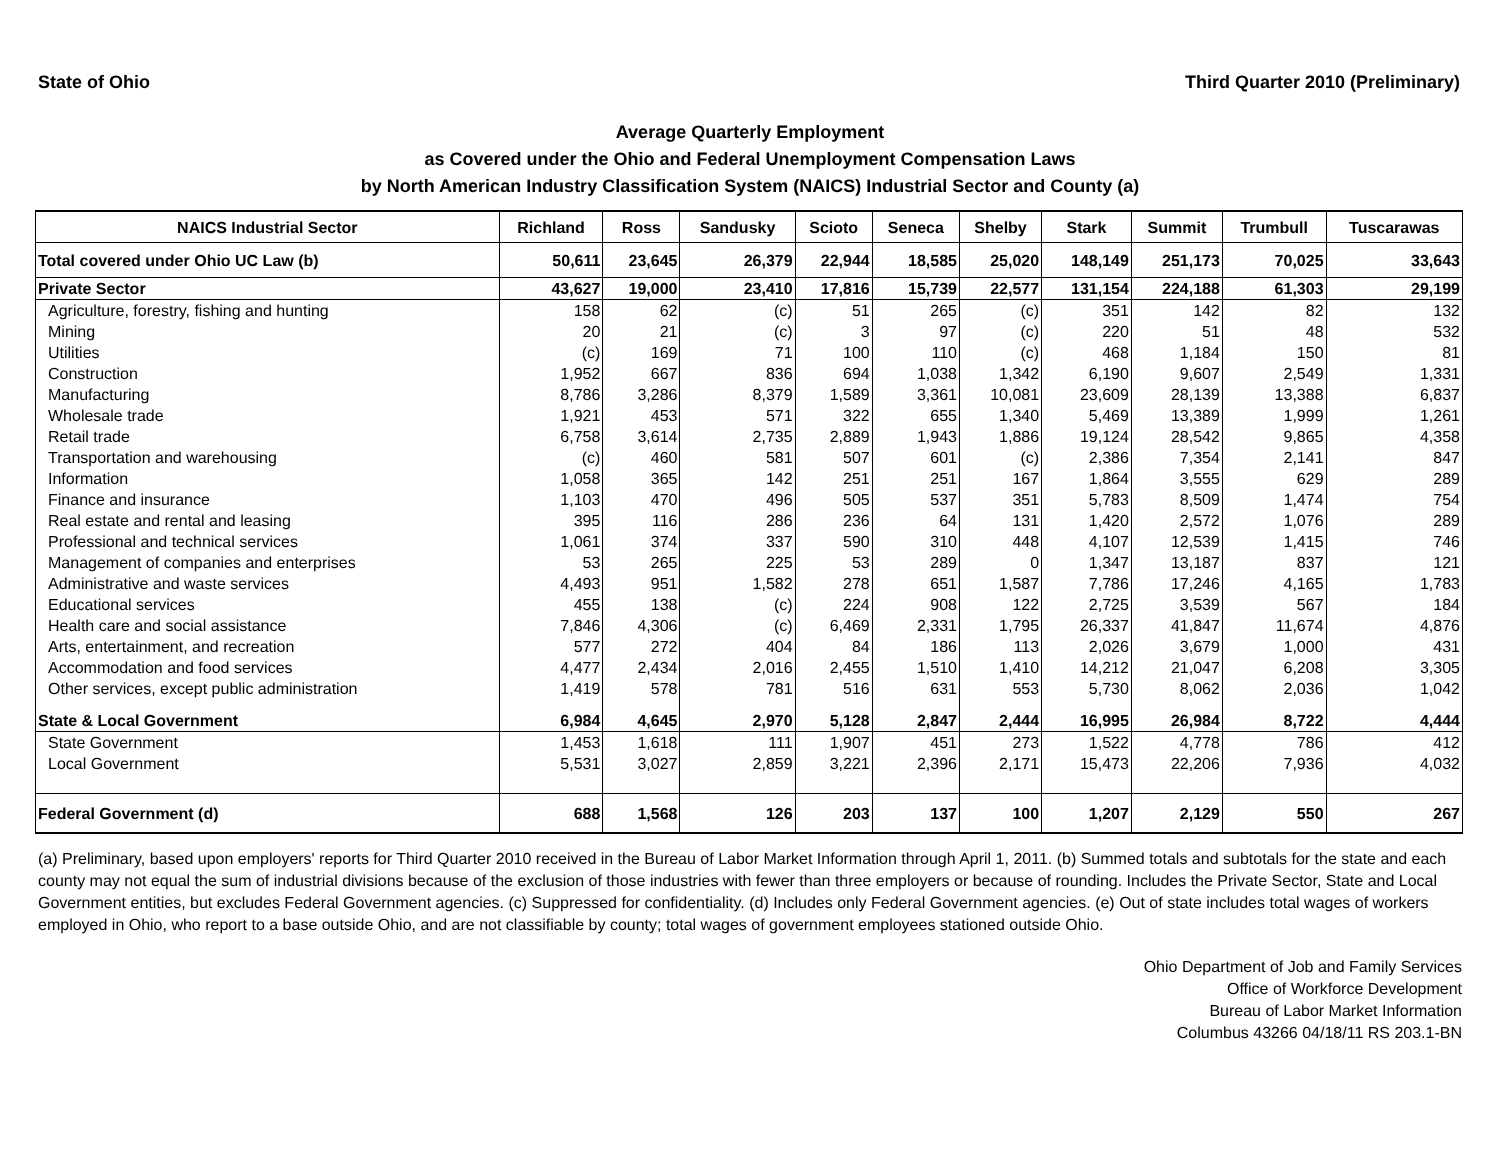State of Ohio Third Quarter 2010 (Preliminary)
Average Quarterly Employment
as Covered under the Ohio and Federal Unemployment Compensation Laws
by North American Industry Classification System (NAICS) Industrial Sector and County (a)
| NAICS Industrial Sector | Richland | Ross | Sandusky | Scioto | Seneca | Shelby | Stark | Summit | Trumbull | Tuscarawas |
| --- | --- | --- | --- | --- | --- | --- | --- | --- | --- | --- |
| Total covered under Ohio UC Law (b) | 50,611 | 23,645 | 26,379 | 22,944 | 18,585 | 25,020 | 148,149 | 251,173 | 70,025 | 33,643 |
| Private Sector | 43,627 | 19,000 | 23,410 | 17,816 | 15,739 | 22,577 | 131,154 | 224,188 | 61,303 | 29,199 |
| Agriculture, forestry, fishing and hunting | 158 | 62 | (c) | 51 | 265 | (c) | 351 | 142 | 82 | 132 |
| Mining | 20 | 21 | (c) | 3 | 97 | (c) | 220 | 51 | 48 | 532 |
| Utilities | (c) | 169 | 71 | 100 | 110 | (c) | 468 | 1,184 | 150 | 81 |
| Construction | 1,952 | 667 | 836 | 694 | 1,038 | 1,342 | 6,190 | 9,607 | 2,549 | 1,331 |
| Manufacturing | 8,786 | 3,286 | 8,379 | 1,589 | 3,361 | 10,081 | 23,609 | 28,139 | 13,388 | 6,837 |
| Wholesale trade | 1,921 | 453 | 571 | 322 | 655 | 1,340 | 5,469 | 13,389 | 1,999 | 1,261 |
| Retail trade | 6,758 | 3,614 | 2,735 | 2,889 | 1,943 | 1,886 | 19,124 | 28,542 | 9,865 | 4,358 |
| Transportation and warehousing | (c) | 460 | 581 | 507 | 601 | (c) | 2,386 | 7,354 | 2,141 | 847 |
| Information | 1,058 | 365 | 142 | 251 | 251 | 167 | 1,864 | 3,555 | 629 | 289 |
| Finance and insurance | 1,103 | 470 | 496 | 505 | 537 | 351 | 5,783 | 8,509 | 1,474 | 754 |
| Real estate and rental and leasing | 395 | 116 | 286 | 236 | 64 | 131 | 1,420 | 2,572 | 1,076 | 289 |
| Professional and technical services | 1,061 | 374 | 337 | 590 | 310 | 448 | 4,107 | 12,539 | 1,415 | 746 |
| Management of companies and enterprises | 53 | 265 | 225 | 53 | 289 | 0 | 1,347 | 13,187 | 837 | 121 |
| Administrative and waste services | 4,493 | 951 | 1,582 | 278 | 651 | 1,587 | 7,786 | 17,246 | 4,165 | 1,783 |
| Educational services | 455 | 138 | (c) | 224 | 908 | 122 | 2,725 | 3,539 | 567 | 184 |
| Health care and social assistance | 7,846 | 4,306 | (c) | 6,469 | 2,331 | 1,795 | 26,337 | 41,847 | 11,674 | 4,876 |
| Arts, entertainment, and recreation | 577 | 272 | 404 | 84 | 186 | 113 | 2,026 | 3,679 | 1,000 | 431 |
| Accommodation and food services | 4,477 | 2,434 | 2,016 | 2,455 | 1,510 | 1,410 | 14,212 | 21,047 | 6,208 | 3,305 |
| Other services, except public administration | 1,419 | 578 | 781 | 516 | 631 | 553 | 5,730 | 8,062 | 2,036 | 1,042 |
| State & Local Government | 6,984 | 4,645 | 2,970 | 5,128 | 2,847 | 2,444 | 16,995 | 26,984 | 8,722 | 4,444 |
| State Government | 1,453 | 1,618 | 111 | 1,907 | 451 | 273 | 1,522 | 4,778 | 786 | 412 |
| Local Government | 5,531 | 3,027 | 2,859 | 3,221 | 2,396 | 2,171 | 15,473 | 22,206 | 7,936 | 4,032 |
| Federal Government (d) | 688 | 1,568 | 126 | 203 | 137 | 100 | 1,207 | 2,129 | 550 | 267 |
(a) Preliminary, based upon employers' reports for Third Quarter 2010 received in the Bureau of Labor Market Information through April 1, 2011. (b) Summed totals and subtotals for the state and each county may not equal the sum of industrial divisions because of the exclusion of those industries with fewer than three employers or because of rounding. Includes the Private Sector, State and Local Government entities, but excludes Federal Government agencies. (c) Suppressed for confidentiality. (d) Includes only Federal Government agencies. (e) Out of state includes total wages of workers employed in Ohio, who report to a base outside Ohio, and are not classifiable by county; total wages of government employees stationed outside Ohio.
Ohio Department of Job and Family Services
Office of Workforce Development
Bureau of Labor Market Information
Columbus 43266 04/18/11 RS 203.1-BN